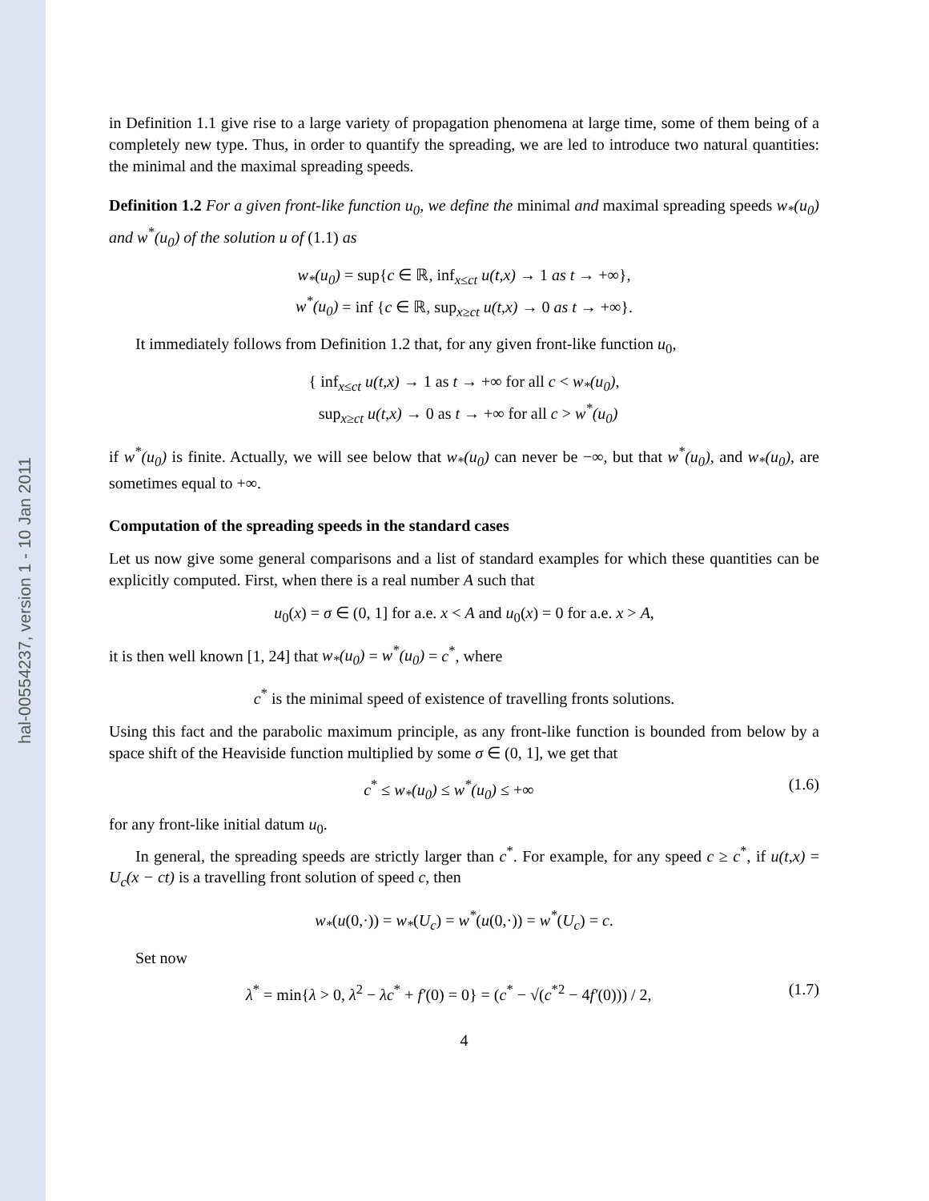hal-00554237, version 1 - 10 Jan 2011
in Definition 1.1 give rise to a large variety of propagation phenomena at large time, some of them being of a completely new type. Thus, in order to quantify the spreading, we are led to introduce two natural quantities: the minimal and the maximal spreading speeds.
Definition 1.2 For a given front-like function u<sub>0</sub>, we define the minimal and maximal spreading speeds w<sub>*</sub>(u<sub>0</sub>) and w<sup>*</sup>(u<sub>0</sub>) of the solution u of (1.1) as
w<sub>*</sub>(u<sub>0</sub>) = sup{c ∈ ℝ, inf<sub>x≤ct</sub> u(t,x) → 1 as t → +∞},
w<sup>*</sup>(u<sub>0</sub>) = inf {c ∈ ℝ, sup<sub>x≥ct</sub> u(t,x) → 0 as t → +∞}.
It immediately follows from Definition 1.2 that, for any given front-like function u<sub>0</sub>,
{ inf<sub>x≤ct</sub> u(t,x) → 1 as t → +∞ for all c < w<sub>*</sub>(u<sub>0</sub>),
sup<sub>x≥ct</sub> u(t,x) → 0 as t → +∞ for all c > w<sup>*</sup>(u<sub>0</sub>)
if w<sup>*</sup>(u<sub>0</sub>) is finite. Actually, we will see below that w<sub>*</sub>(u<sub>0</sub>) can never be −∞, but that w<sup>*</sup>(u<sub>0</sub>), and w<sub>*</sub>(u<sub>0</sub>), are sometimes equal to +∞.
Computation of the spreading speeds in the standard cases
Let us now give some general comparisons and a list of standard examples for which these quantities can be explicitly computed. First, when there is a real number A such that
u<sub>0</sub>(x) = σ ∈ (0, 1] for a.e. x < A and u<sub>0</sub>(x) = 0 for a.e. x > A,
it is then well known [1, 24] that w<sub>*</sub>(u<sub>0</sub>) = w<sup>*</sup>(u<sub>0</sub>) = c<sup>*</sup>, where
c<sup>*</sup> is the minimal speed of existence of travelling fronts solutions.
Using this fact and the parabolic maximum principle, as any front-like function is bounded from below by a space shift of the Heaviside function multiplied by some σ ∈ (0, 1], we get that
c<sup>*</sup> ≤ w<sub>*</sub>(u<sub>0</sub>) ≤ w<sup>*</sup>(u<sub>0</sub>) ≤ +∞ (1.6)
for any front-like initial datum u<sub>0</sub>.
In general, the spreading speeds are strictly larger than c<sup>*</sup>. For example, for any speed c ≥ c<sup>*</sup>, if u(t,x) = U<sub>c</sub>(x − ct) is a travelling front solution of speed c, then
w<sub>*</sub>(u(0,·)) = w<sub>*</sub>(U<sub>c</sub>) = w<sup>*</sup>(u(0,·)) = w<sup>*</sup>(U<sub>c</sub>) = c.
Set now
λ<sup>*</sup> = min{λ > 0, λ<sup>2</sup> − λc<sup>*</sup> + f′(0) = 0} = (c<sup>*</sup> − √(c<sup>*2</sup> − 4f′(0))) / 2, (1.7)
4